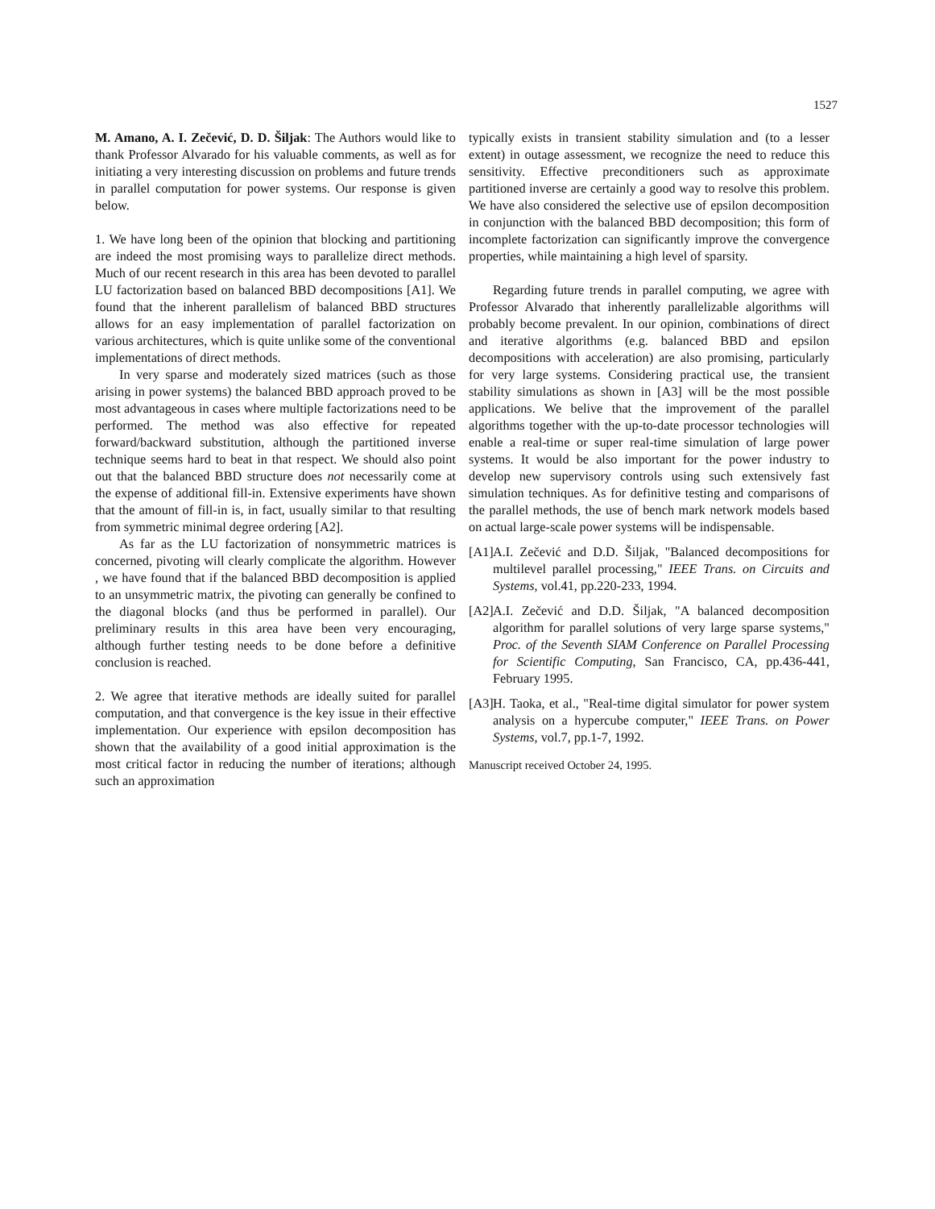1527
M. Amano, A. I. Zečević, D. D. Šiljak: The Authors would like to thank Professor Alvarado for his valuable comments, as well as for initiating a very interesting discussion on problems and future trends in parallel computation for power systems. Our response is given below.
1. We have long been of the opinion that blocking and partitioning are indeed the most promising ways to parallelize direct methods. Much of our recent research in this area has been devoted to parallel LU factorization based on balanced BBD decompositions [A1]. We found that the inherent parallelism of balanced BBD structures allows for an easy implementation of parallel factorization on various architectures, which is quite unlike some of the conventional implementations of direct methods.
In very sparse and moderately sized matrices (such as those arising in power systems) the balanced BBD approach proved to be most advantageous in cases where multiple factorizations need to be performed. The method was also effective for repeated forward/backward substitution, although the partitioned inverse technique seems hard to beat in that respect. We should also point out that the balanced BBD structure does not necessarily come at the expense of additional fill-in. Extensive experiments have shown that the amount of fill-in is, in fact, usually similar to that resulting from symmetric minimal degree ordering [A2].
As far as the LU factorization of nonsymmetric matrices is concerned, pivoting will clearly complicate the algorithm. However , we have found that if the balanced BBD decomposition is applied to an unsymmetric matrix, the pivoting can generally be confined to the diagonal blocks (and thus be performed in parallel). Our preliminary results in this area have been very encouraging, although further testing needs to be done before a definitive conclusion is reached.
2. We agree that iterative methods are ideally suited for parallel computation, and that convergence is the key issue in their effective implementation. Our experience with epsilon decomposition has shown that the availability of a good initial approximation is the most critical factor in reducing the number of iterations; although such an approximation
typically exists in transient stability simulation and (to a lesser extent) in outage assessment, we recognize the need to reduce this sensitivity. Effective preconditioners such as approximate partitioned inverse are certainly a good way to resolve this problem. We have also considered the selective use of epsilon decomposition in conjunction with the balanced BBD decomposition; this form of incomplete factorization can significantly improve the convergence properties, while maintaining a high level of sparsity.
Regarding future trends in parallel computing, we agree with Professor Alvarado that inherently parallelizable algorithms will probably become prevalent. In our opinion, combinations of direct and iterative algorithms (e.g. balanced BBD and epsilon decompositions with acceleration) are also promising, particularly for very large systems. Considering practical use, the transient stability simulations as shown in [A3] will be the most possible applications. We belive that the improvement of the parallel algorithms together with the up-to-date processor technologies will enable a real-time or super real-time simulation of large power systems. It would be also important for the power industry to develop new supervisory controls using such extensively fast simulation techniques. As for definitive testing and comparisons of the parallel methods, the use of bench mark network models based on actual large-scale power systems will be indispensable.
[A1] A.I. Zečević and D.D. Šiljak, "Balanced decompositions for multilevel parallel processing," IEEE Trans. on Circuits and Systems, vol.41, pp.220-233, 1994.
[A2] A.I. Zečević and D.D. Šiljak, "A balanced decomposition algorithm for parallel solutions of very large sparse systems," Proc. of the Seventh SIAM Conference on Parallel Processing for Scientific Computing, San Francisco, CA, pp.436-441, February 1995.
[A3] H. Taoka, et al., "Real-time digital simulator for power system analysis on a hypercube computer," IEEE Trans. on Power Systems, vol.7, pp.1-7, 1992.
Manuscript received October 24, 1995.